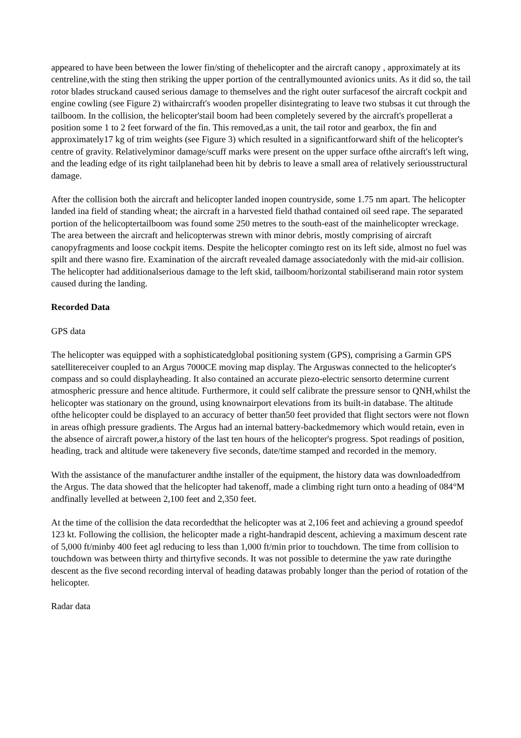appeared to have been between the lower fin/sting of thehelicopter and the aircraft canopy , approximately at its centreline,with the sting then striking the upper portion of the centrallymounted avionics units. As it did so, the tail rotor blades struckand caused serious damage to themselves and the right outer surfacesof the aircraft cockpit and engine cowling (see Figure 2) withaircraft's wooden propeller disintegrating to leave two stubsas it cut through the tailboom. In the collision, the helicopter'stail boom had been completely severed by the aircraft's propellerat a position some 1 to 2 feet forward of the fin. This removed,as a unit, the tail rotor and gearbox, the fin and approximately17 kg of trim weights (see Figure 3) which resulted in a significantforward shift of the helicopter's centre of gravity. Relativelyminor damage/scuff marks were present on the upper surface ofthe aircraft's left wing, and the leading edge of its right tailplanehad been hit by debris to leave a small area of relatively seriousstructural damage.
After the collision both the aircraft and helicopter landed inopen countryside, some 1.75 nm apart. The helicopter landed ina field of standing wheat; the aircraft in a harvested field thathad contained oil seed rape. The separated portion of the helicoptertailboom was found some 250 metres to the south-east of the mainhelicopter wreckage. The area between the aircraft and helicopterwas strewn with minor debris, mostly comprising of aircraft canopyfragments and loose cockpit items. Despite the helicopter comingto rest on its left side, almost no fuel was spilt and there wasno fire. Examination of the aircraft revealed damage associatedonly with the mid-air collision. The helicopter had additionalserious damage to the left skid, tailboom/horizontal stabiliserand main rotor system caused during the landing.
Recorded Data
GPS data
The helicopter was equipped with a sophisticatedglobal positioning system (GPS), comprising a Garmin GPS satellitereceiver coupled to an Argus 7000CE moving map display. The Arguswas connected to the helicopter's compass and so could displayheading. It also contained an accurate piezo-electric sensorto determine current atmospheric pressure and hence altitude. Furthermore, it could self calibrate the pressure sensor to QNH,whilst the helicopter was stationary on the ground, using knownairport elevations from its built-in database. The altitude ofthe helicopter could be displayed to an accuracy of better than50 feet provided that flight sectors were not flown in areas ofhigh pressure gradients. The Argus had an internal battery-backedmemory which would retain, even in the absence of aircraft power,a history of the last ten hours of the helicopter's progress. Spot readings of position, heading, track and altitude were takenevery five seconds, date/time stamped and recorded in the memory.
With the assistance of the manufacturer andthe installer of the equipment, the history data was downloadedfrom the Argus. The data showed that the helicopter had takenoff, made a climbing right turn onto a heading of 084°M andfinally levelled at between 2,100 feet and 2,350 feet.
At the time of the collision the data recordedthat the helicopter was at 2,106 feet and achieving a ground speedof 123 kt. Following the collision, the helicopter made a right-handrapid descent, achieving a maximum descent rate of 5,000 ft/minby 400 feet agl reducing to less than 1,000 ft/min prior to touchdown. The time from collision to touchdown was between thirty and thirtyfive seconds. It was not possible to determine the yaw rate duringthe descent as the five second recording interval of heading datawas probably longer than the period of rotation of the helicopter.
Radar data